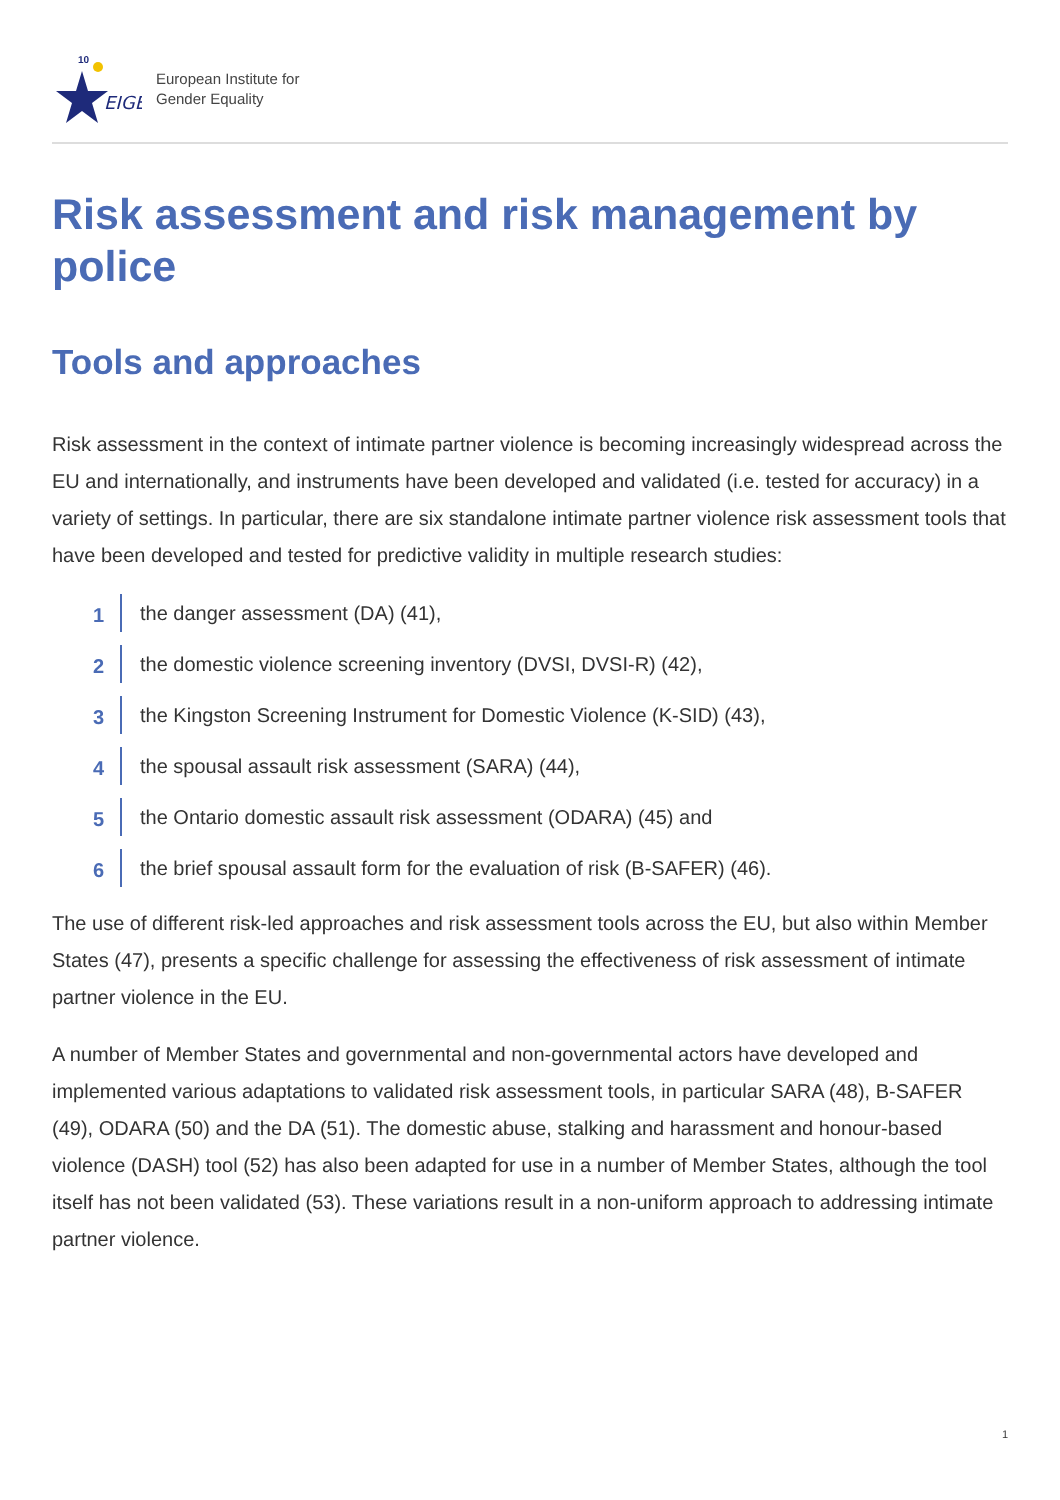EIGE
10
European Institute for
Gender Equality
Risk assessment and risk management by police
Tools and approaches
Risk assessment in the context of intimate partner violence is becoming increasingly widespread across the EU and internationally, and instruments have been developed and validated (i.e. tested for accuracy) in a variety of settings. In particular, there are six standalone intimate partner violence risk assessment tools that have been developed and tested for predictive validity in multiple research studies:
1
the danger assessment (DA) (41),
2
the domestic violence screening inventory (DVSI, DVSI-R) (42),
3
the Kingston Screening Instrument for Domestic Violence (K-SID) (43),
4
the spousal assault risk assessment (SARA) (44),
5
the Ontario domestic assault risk assessment (ODARA) (45) and
6
the brief spousal assault form for the evaluation of risk (B-SAFER) (46).
The use of different risk-led approaches and risk assessment tools across the EU, but also within Member States (47), presents a specific challenge for assessing the effectiveness of risk assessment of intimate partner violence in the EU.
A number of Member States and governmental and non-governmental actors have developed and implemented various adaptations to validated risk assessment tools, in particular SARA (48), B-SAFER (49), ODARA (50) and the DA (51). The domestic abuse, stalking and harassment and honour-based violence (DASH) tool (52) has also been adapted for use in a number of Member States, although the tool itself has not been validated (53). These variations result in a non-uniform approach to addressing intimate partner violence.
1